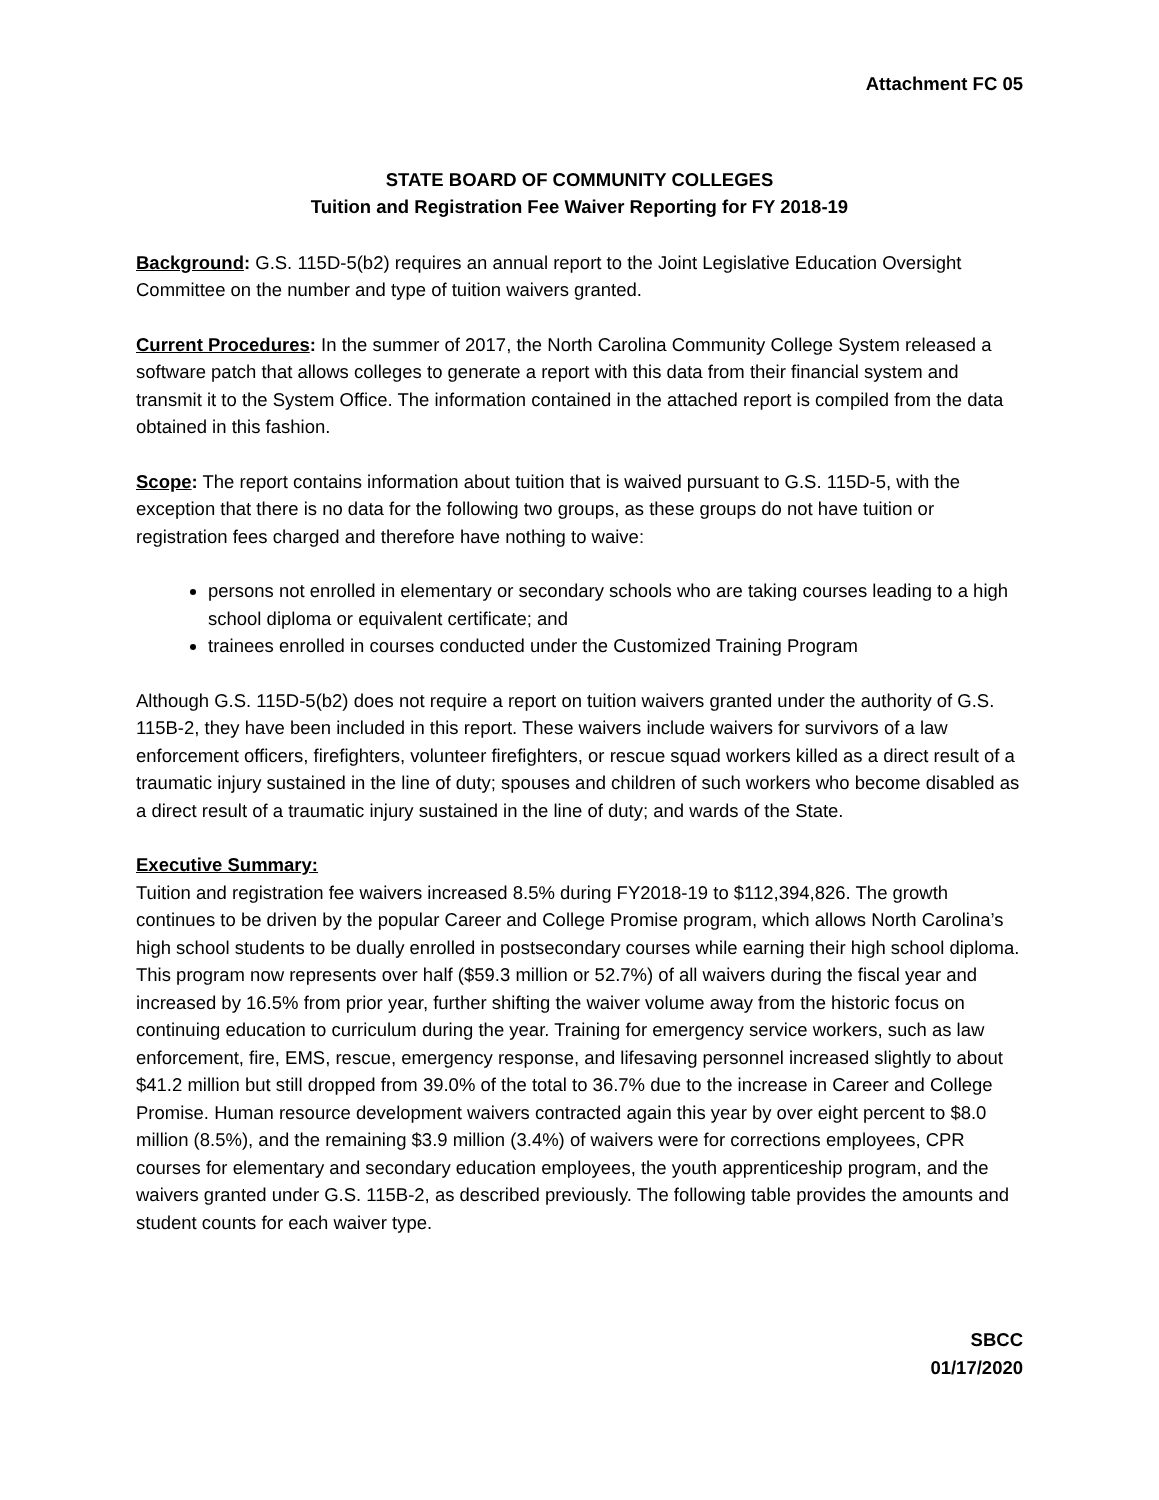Attachment FC 05
STATE BOARD OF COMMUNITY COLLEGES
Tuition and Registration Fee Waiver Reporting for FY 2018-19
Background: G.S. 115D-5(b2) requires an annual report to the Joint Legislative Education Oversight Committee on the number and type of tuition waivers granted.
Current Procedures: In the summer of 2017, the North Carolina Community College System released a software patch that allows colleges to generate a report with this data from their financial system and transmit it to the System Office. The information contained in the attached report is compiled from the data obtained in this fashion.
Scope: The report contains information about tuition that is waived pursuant to G.S. 115D-5, with the exception that there is no data for the following two groups, as these groups do not have tuition or registration fees charged and therefore have nothing to waive:
persons not enrolled in elementary or secondary schools who are taking courses leading to a high school diploma or equivalent certificate; and
trainees enrolled in courses conducted under the Customized Training Program
Although G.S. 115D-5(b2) does not require a report on tuition waivers granted under the authority of G.S. 115B-2, they have been included in this report. These waivers include waivers for survivors of a law enforcement officers, firefighters, volunteer firefighters, or rescue squad workers killed as a direct result of a traumatic injury sustained in the line of duty; spouses and children of such workers who become disabled as a direct result of a traumatic injury sustained in the line of duty; and wards of the State.
Executive Summary:
Tuition and registration fee waivers increased 8.5% during FY2018-19 to $112,394,826. The growth continues to be driven by the popular Career and College Promise program, which allows North Carolina’s high school students to be dually enrolled in postsecondary courses while earning their high school diploma. This program now represents over half ($59.3 million or 52.7%) of all waivers during the fiscal year and increased by 16.5% from prior year, further shifting the waiver volume away from the historic focus on continuing education to curriculum during the year. Training for emergency service workers, such as law enforcement, fire, EMS, rescue, emergency response, and lifesaving personnel increased slightly to about $41.2 million but still dropped from 39.0% of the total to 36.7% due to the increase in Career and College Promise. Human resource development waivers contracted again this year by over eight percent to $8.0 million (8.5%), and the remaining $3.9 million (3.4%) of waivers were for corrections employees, CPR courses for elementary and secondary education employees, the youth apprenticeship program, and the waivers granted under G.S. 115B-2, as described previously. The following table provides the amounts and student counts for each waiver type.
SBCC
01/17/2020